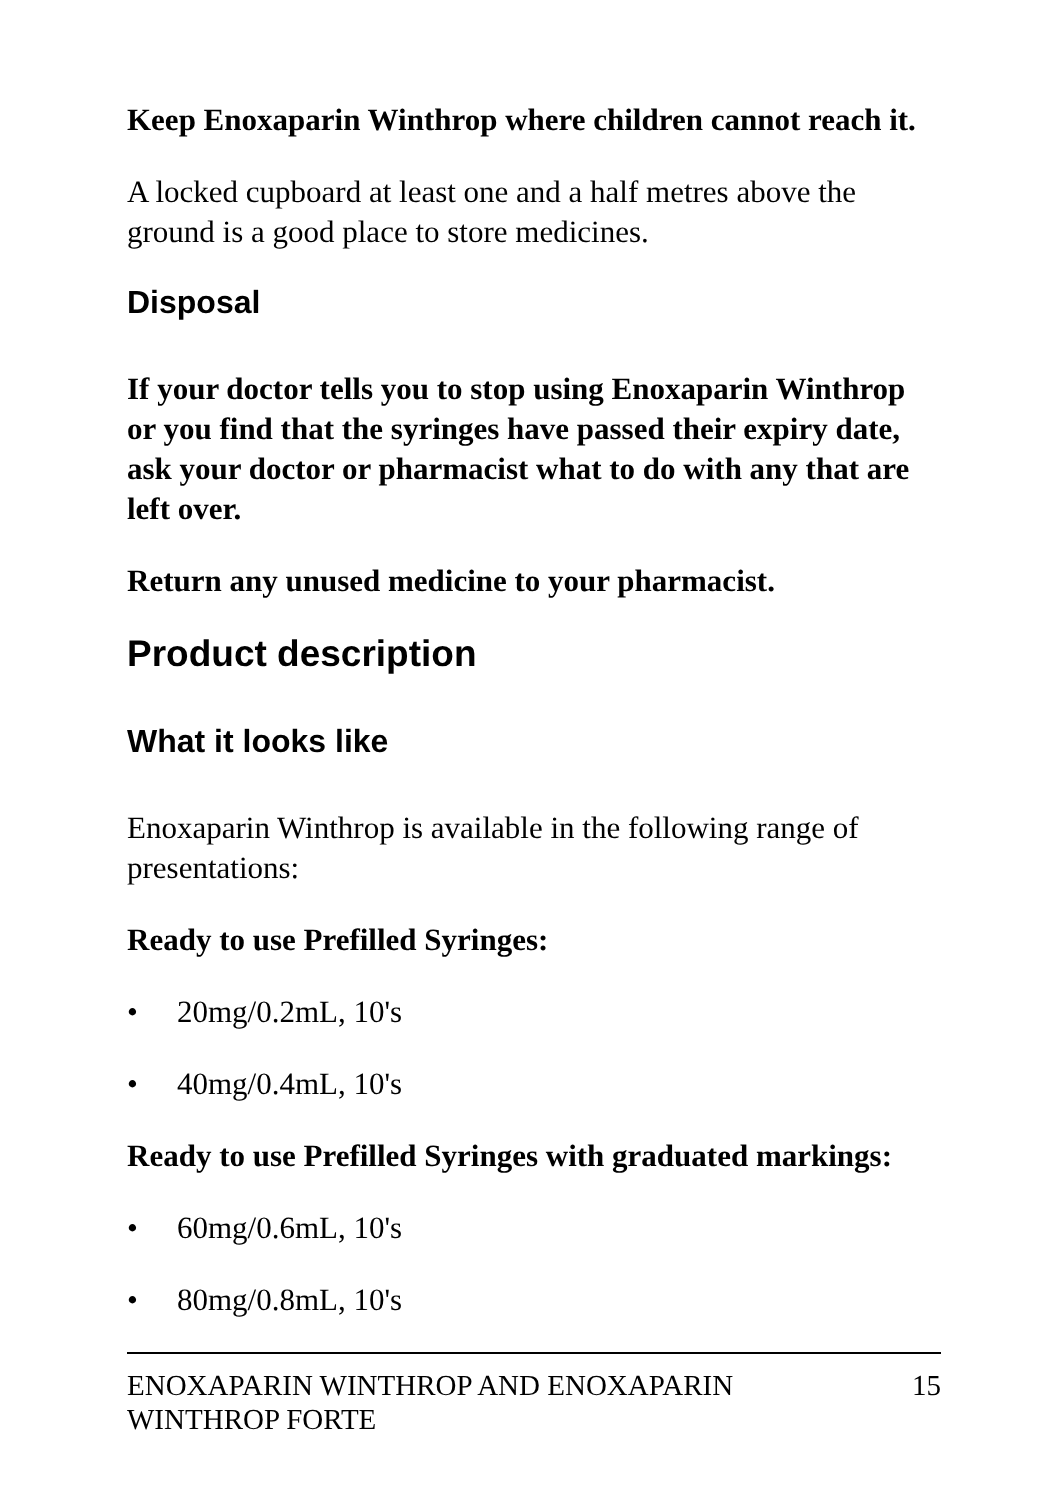Keep Enoxaparin Winthrop where children cannot reach it.
A locked cupboard at least one and a half metres above the ground is a good place to store medicines.
Disposal
If your doctor tells you to stop using Enoxaparin Winthrop or you find that the syringes have passed their expiry date, ask your doctor or pharmacist what to do with any that are left over.
Return any unused medicine to your pharmacist.
Product description
What it looks like
Enoxaparin Winthrop is available in the following range of presentations:
Ready to use Prefilled Syringes:
• 20mg/0.2mL, 10's
• 40mg/0.4mL, 10's
Ready to use Prefilled Syringes with graduated markings:
• 60mg/0.6mL, 10's
• 80mg/0.8mL, 10's
ENOXAPARIN WINTHROP AND ENOXAPARIN
WINTHROP FORTE 15